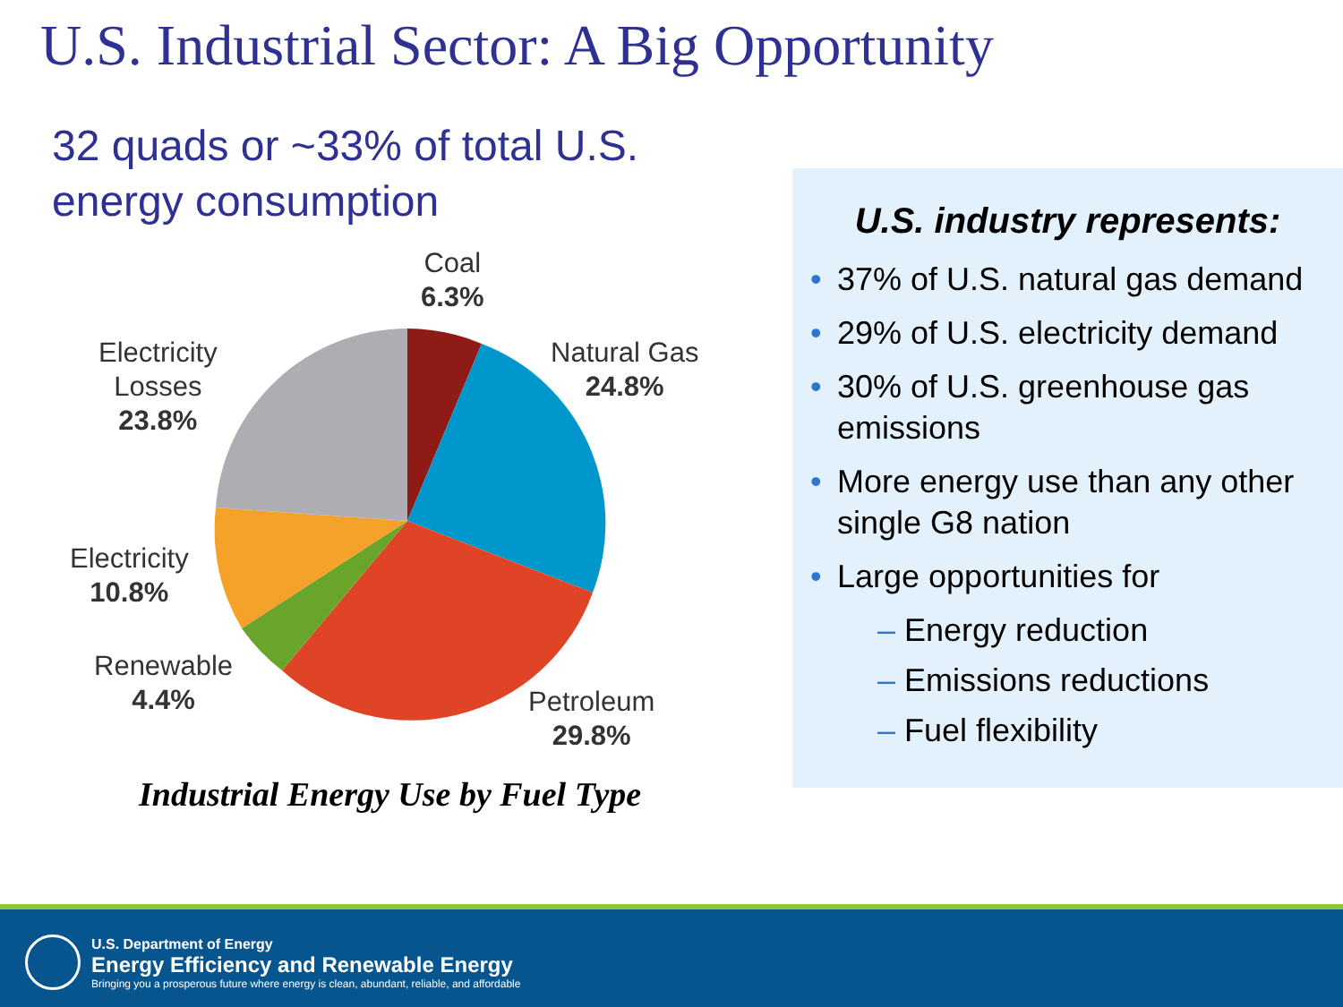U.S. Industrial Sector: A Big Opportunity
32 quads or ~33% of total U.S. energy consumption
Coal
6.3%
Natural Gas
24.8%
Electricity
Losses
23.8%
Electricity
10.8%
Renewable
4.4%
Petroleum
29.8%
Industrial Energy Use by Fuel Type
U.S. industry represents:
• 37% of U.S. natural gas demand
• 29% of U.S. electricity demand
• 30% of U.S. greenhouse gas emissions
• More energy use than any other single G8 nation
• Large opportunities for
– Energy reduction
– Emissions reductions
– Fuel flexibility
U.S. Department of Energy
Energy Efficiency and Renewable Energy
Bringing you a prosperous future where energy is clean, abundant, reliable, and affordable